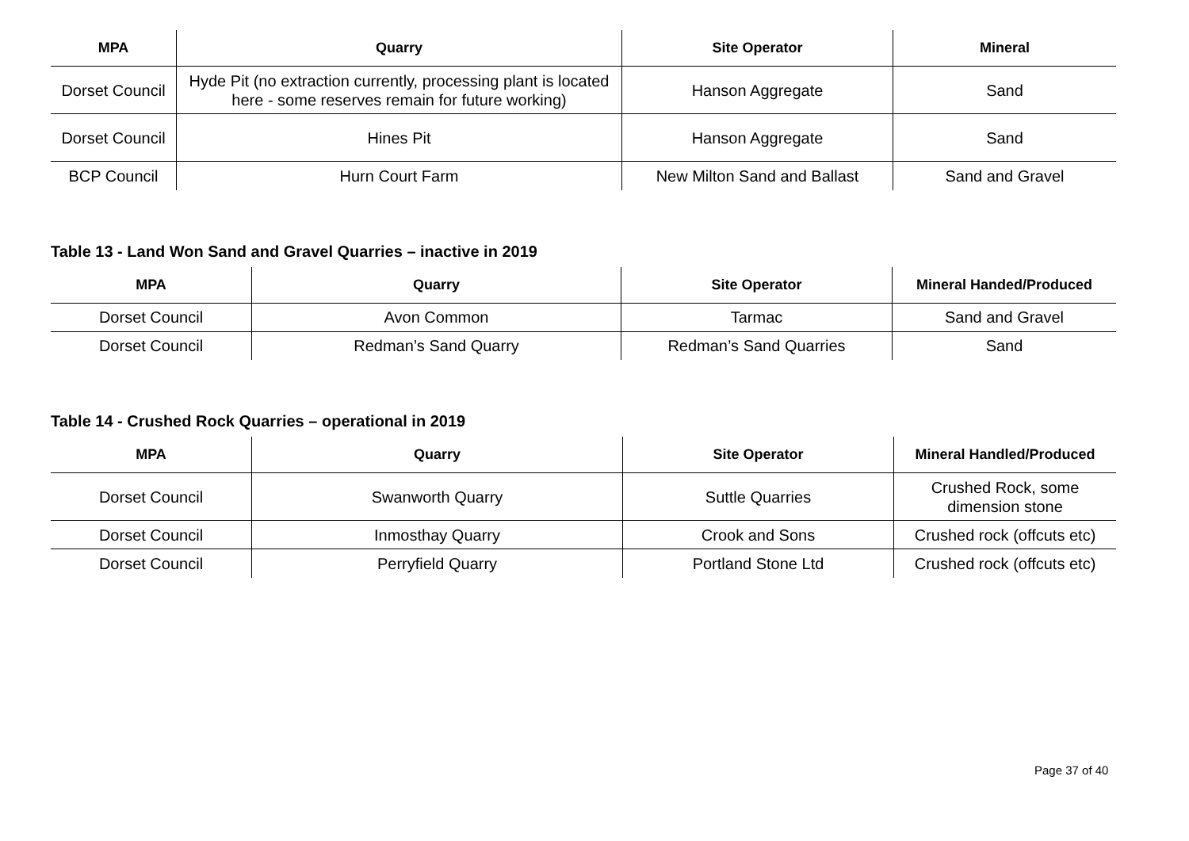| MPA | Quarry | Site Operator | Mineral |
| --- | --- | --- | --- |
| Dorset Council | Hyde Pit (no extraction currently, processing plant is located here - some reserves remain for future working) | Hanson Aggregate | Sand |
| Dorset Council | Hines Pit | Hanson Aggregate | Sand |
| BCP Council | Hurn Court Farm | New Milton Sand and Ballast | Sand and Gravel |
Table 13 - Land Won Sand and Gravel Quarries – inactive in 2019
| MPA | Quarry | Site Operator | Mineral Handed/Produced |
| --- | --- | --- | --- |
| Dorset Council | Avon Common | Tarmac | Sand and Gravel |
| Dorset Council | Redman’s Sand Quarry | Redman’s Sand Quarries | Sand |
Table 14 - Crushed Rock Quarries – operational in 2019
| MPA | Quarry | Site Operator | Mineral Handled/Produced |
| --- | --- | --- | --- |
| Dorset Council | Swanworth Quarry | Suttle Quarries | Crushed Rock, some dimension stone |
| Dorset Council | Inmosthay Quarry | Crook and Sons | Crushed rock (offcuts etc) |
| Dorset Council | Perryfield Quarry | Portland Stone Ltd | Crushed rock (offcuts etc) |
Page 37 of 40